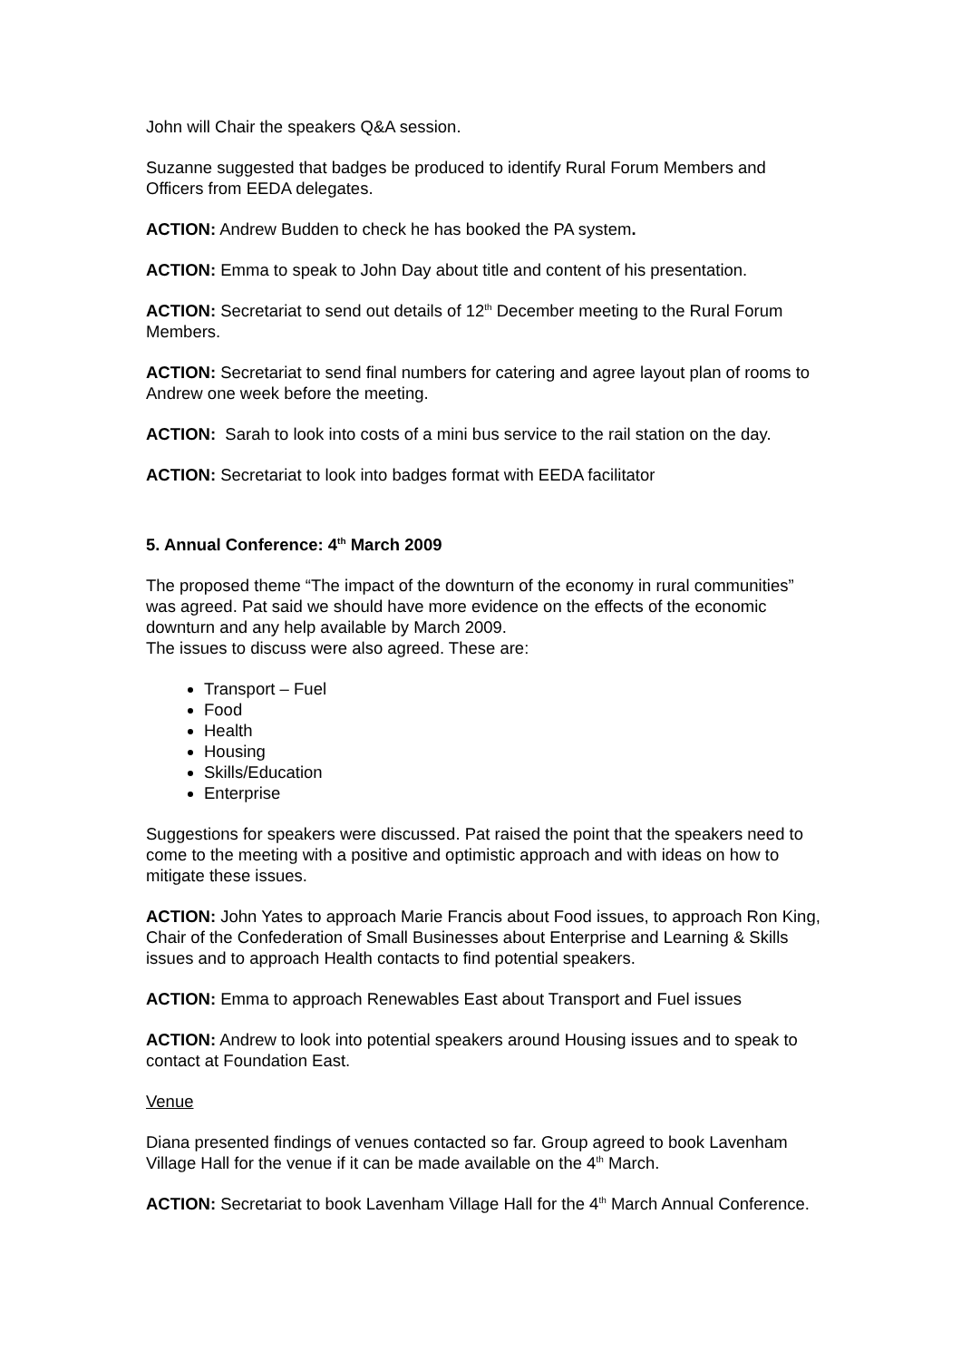John will Chair the speakers Q&A session.
Suzanne suggested that badges be produced to identify Rural Forum Members and Officers from EEDA delegates.
ACTION: Andrew Budden to check he has booked the PA system.
ACTION: Emma to speak to John Day about title and content of his presentation.
ACTION: Secretariat to send out details of 12<sup>th</sup> December meeting to the Rural Forum Members.
ACTION: Secretariat to send final numbers for catering and agree layout plan of rooms to Andrew one week before the meeting.
ACTION: Sarah to look into costs of a mini bus service to the rail station on the day.
ACTION: Secretariat to look into badges format with EEDA facilitator
5. Annual Conference: 4<sup>th</sup> March 2009
The proposed theme “The impact of the downturn of the economy in rural communities” was agreed. Pat said we should have more evidence on the effects of the economic downturn and any help available by March 2009.
The issues to discuss were also agreed. These are:
Transport – Fuel
Food
Health
Housing
Skills/Education
Enterprise
Suggestions for speakers were discussed. Pat raised the point that the speakers need to come to the meeting with a positive and optimistic approach and with ideas on how to mitigate these issues.
ACTION: John Yates to approach Marie Francis about Food issues, to approach Ron King, Chair of the Confederation of Small Businesses about Enterprise and Learning & Skills issues and to approach Health contacts to find potential speakers.
ACTION: Emma to approach Renewables East about Transport and Fuel issues
ACTION: Andrew to look into potential speakers around Housing issues and to speak to contact at Foundation East.
Venue
Diana presented findings of venues contacted so far. Group agreed to book Lavenham Village Hall for the venue if it can be made available on the 4<sup>th</sup> March.
ACTION: Secretariat to book Lavenham Village Hall for the 4<sup>th</sup> March Annual Conference.